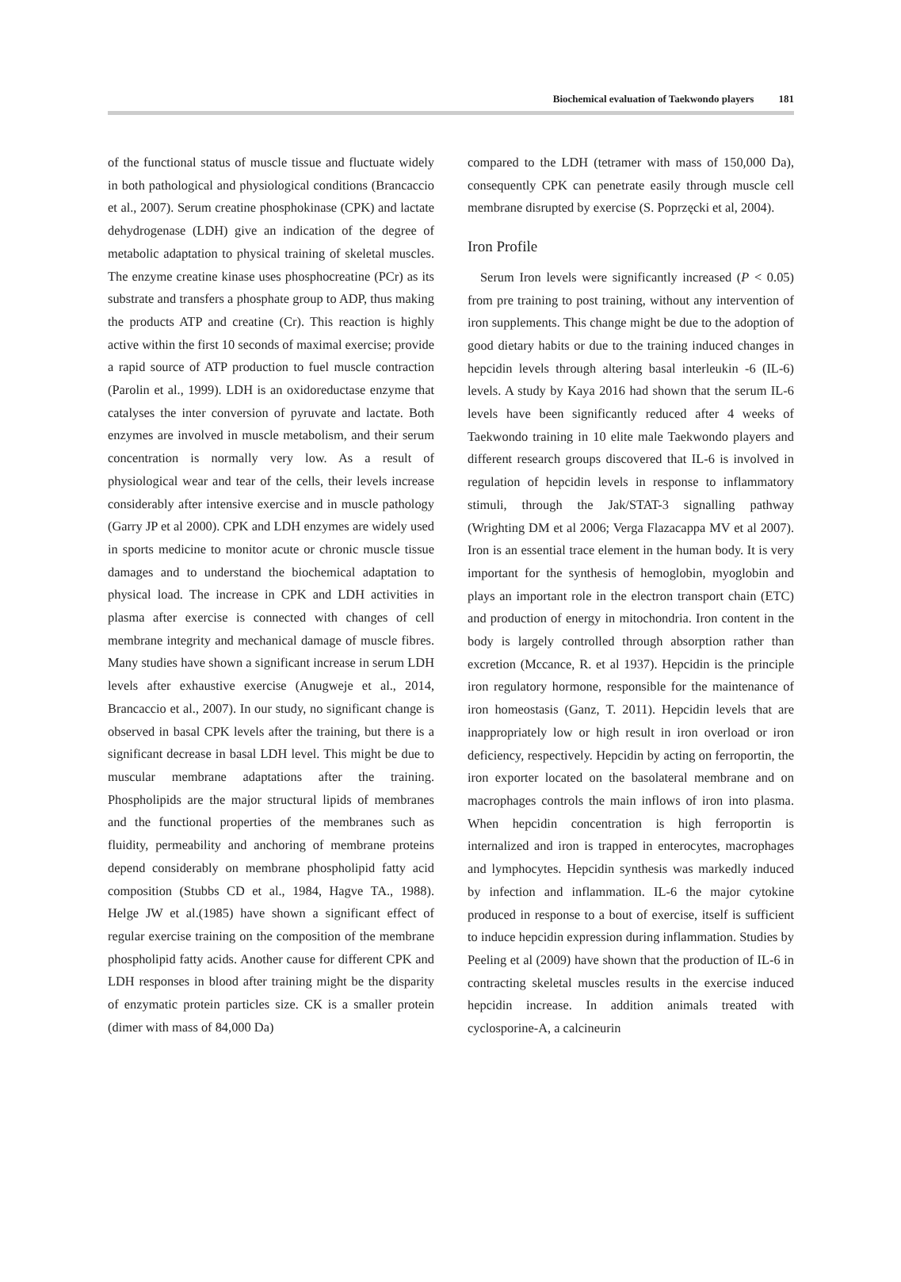Biochemical evaluation of Taekwondo players 181
of the functional status of muscle tissue and fluctuate widely in both pathological and physiological conditions (Brancaccio et al., 2007). Serum creatine phosphokinase (CPK) and lactate dehydrogenase (LDH) give an indication of the degree of metabolic adaptation to physical training of skeletal muscles. The enzyme creatine kinase uses phosphocreatine (PCr) as its substrate and transfers a phosphate group to ADP, thus making the products ATP and creatine (Cr). This reaction is highly active within the first 10 seconds of maximal exercise; provide a rapid source of ATP production to fuel muscle contraction (Parolin et al., 1999). LDH is an oxidoreductase enzyme that catalyses the inter conversion of pyruvate and lactate. Both enzymes are involved in muscle metabolism, and their serum concentration is normally very low. As a result of physiological wear and tear of the cells, their levels increase considerably after intensive exercise and in muscle pathology (Garry JP et al 2000). CPK and LDH enzymes are widely used in sports medicine to monitor acute or chronic muscle tissue damages and to understand the biochemical adaptation to physical load. The increase in CPK and LDH activities in plasma after exercise is connected with changes of cell membrane integrity and mechanical damage of muscle fibres. Many studies have shown a significant increase in serum LDH levels after exhaustive exercise (Anugweje et al., 2014, Brancaccio et al., 2007). In our study, no significant change is observed in basal CPK levels after the training, but there is a significant decrease in basal LDH level. This might be due to muscular membrane adaptations after the training. Phospholipids are the major structural lipids of membranes and the functional properties of the membranes such as fluidity, permeability and anchoring of membrane proteins depend considerably on membrane phospholipid fatty acid composition (Stubbs CD et al., 1984, Hagve TA., 1988). Helge JW et al.(1985) have shown a significant effect of regular exercise training on the composition of the membrane phospholipid fatty acids. Another cause for different CPK and LDH responses in blood after training might be the disparity of enzymatic protein particles size. CK is a smaller protein (dimer with mass of 84,000 Da)
compared to the LDH (tetramer with mass of 150,000 Da), consequently CPK can penetrate easily through muscle cell membrane disrupted by exercise (S. Poprzęcki et al, 2004).
Iron Profile
Serum Iron levels were significantly increased (P < 0.05) from pre training to post training, without any intervention of iron supplements. This change might be due to the adoption of good dietary habits or due to the training induced changes in hepcidin levels through altering basal interleukin -6 (IL-6) levels. A study by Kaya 2016 had shown that the serum IL-6 levels have been significantly reduced after 4 weeks of Taekwondo training in 10 elite male Taekwondo players and different research groups discovered that IL-6 is involved in regulation of hepcidin levels in response to inflammatory stimuli, through the Jak/STAT-3 signalling pathway (Wrighting DM et al 2006; Verga Flazacappa MV et al 2007). Iron is an essential trace element in the human body. It is very important for the synthesis of hemoglobin, myoglobin and plays an important role in the electron transport chain (ETC) and production of energy in mitochondria. Iron content in the body is largely controlled through absorption rather than excretion (Mccance, R. et al 1937). Hepcidin is the principle iron regulatory hormone, responsible for the maintenance of iron homeostasis (Ganz, T. 2011). Hepcidin levels that are inappropriately low or high result in iron overload or iron deficiency, respectively. Hepcidin by acting on ferroportin, the iron exporter located on the basolateral membrane and on macrophages controls the main inflows of iron into plasma. When hepcidin concentration is high ferroportin is internalized and iron is trapped in enterocytes, macrophages and lymphocytes. Hepcidin synthesis was markedly induced by infection and inflammation. IL-6 the major cytokine produced in response to a bout of exercise, itself is sufficient to induce hepcidin expression during inflammation. Studies by Peeling et al (2009) have shown that the production of IL-6 in contracting skeletal muscles results in the exercise induced hepcidin increase. In addition animals treated with cyclosporine-A, a calcineurin